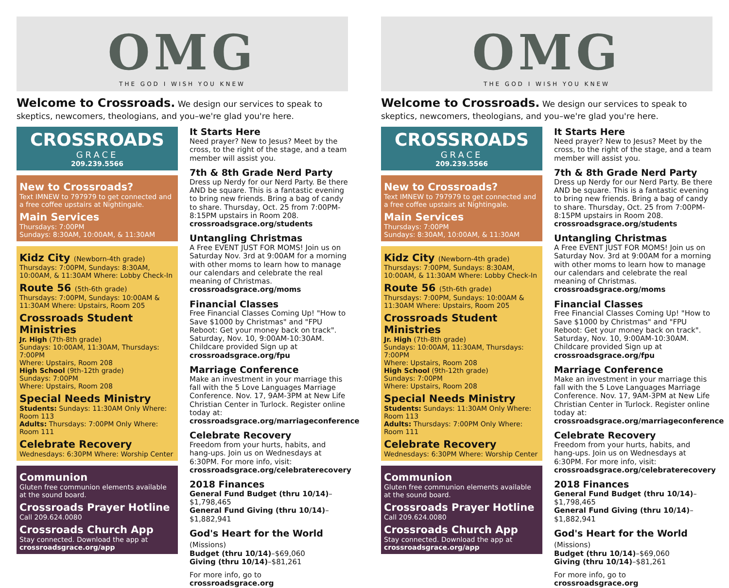OMG
THE GOD I WISH YOU KNEW
Welcome to Crossroads. We design our services to speak to skeptics, newcomers, theologians, and you–we're glad you're here.
CROSSROADS
GRACE
209.239.5566
New to Crossroads?
Text IMNEW to 797979 to get connected and a free coffee upstairs at Nightingale.
Main Services
Thursdays: 7:00PM
Sundays: 8:30AM, 10:00AM, & 11:30AM
Kidz City (Newborn-4th grade)
Thursdays: 7:00PM, Sundays: 8:30AM, 10:00AM, & 11:30AM Where: Lobby Check-In
Route 56 (5th-6th grade)
Thursdays: 7:00PM, Sundays: 10:00AM & 11:30AM Where: Upstairs, Room 205
Crossroads Student Ministries
Jr. High (7th-8th grade)
Sundays: 10:00AM, 11:30AM, Thursdays: 7:00PM
Where: Upstairs, Room 208
High School (9th-12th grade)
Sundays: 7:00PM
Where: Upstairs, Room 208
Special Needs Ministry
Students: Sundays: 11:30AM Only Where: Room 113
Adults: Thursdays: 7:00PM Only Where: Room 111
Celebrate Recovery
Wednesdays: 6:30PM Where: Worship Center
Communion
Gluten free communion elements available at the sound board.
Crossroads Prayer Hotline
Call 209.624.0080
Crossroads Church App
Stay connected. Download the app at crossroadsgrace.org/app
It Starts Here
Need prayer? New to Jesus? Meet by the cross, to the right of the stage, and a team member will assist you.
7th & 8th Grade Nerd Party
Dress up Nerdy for our Nerd Party. Be there AND be square. This is a fantastic evening to bring new friends. Bring a bag of candy to share. Thursday, Oct. 25 from 7:00PM-8:15PM upstairs in Room 208. crossroadsgrace.org/students
Untangling Christmas
A Free EVENT JUST FOR MOMS! Join us on Saturday Nov. 3rd at 9:00AM for a morning with other moms to learn how to manage our calendars and celebrate the real meaning of Christmas. crossroadsgrace.org/moms
Financial Classes
Free Financial Classes Coming Up! "How to Save $1000 by Christmas" and "FPU Reboot: Get your money back on track". Saturday, Nov. 10, 9:00AM-10:30AM. Childcare provided Sign up at crossroadsgrace.org/fpu
Marriage Conference
Make an investment in your marriage this fall with the 5 Love Languages Marriage Conference. Nov. 17, 9AM-3PM at New Life Christian Center in Turlock. Register online today at: crossroadsgrace.org/marriageconference
Celebrate Recovery
Freedom from your hurts, habits, and hang-ups. Join us on Wednesdays at 6:30PM. For more info, visit: crossroadsgrace.org/celebraterecovery
2018 Finances
General Fund Budget (thru 10/14)–$1,798,465
General Fund Giving (thru 10/14)–$1,882,941
God's Heart for the World (Missions)
Budget (thru 10/14)–$69,060
Giving (thru 10/14)–$81,261
For more info, go to crossroadsgrace.org
OMG
THE GOD I WISH YOU KNEW
Welcome to Crossroads. We design our services to speak to skeptics, newcomers, theologians, and you–we're glad you're here.
CROSSROADS
GRACE
209.239.5566
New to Crossroads?
Text IMNEW to 797979 to get connected and a free coffee upstairs at Nightingale.
Main Services
Thursdays: 7:00PM
Sundays: 8:30AM, 10:00AM, & 11:30AM
Kidz City (Newborn-4th grade)
Thursdays: 7:00PM, Sundays: 8:30AM, 10:00AM, & 11:30AM Where: Lobby Check-In
Route 56 (5th-6th grade)
Thursdays: 7:00PM, Sundays: 10:00AM & 11:30AM Where: Upstairs, Room 205
Crossroads Student Ministries
Jr. High (7th-8th grade)
Sundays: 10:00AM, 11:30AM, Thursdays: 7:00PM
Where: Upstairs, Room 208
High School (9th-12th grade)
Sundays: 7:00PM
Where: Upstairs, Room 208
Special Needs Ministry
Students: Sundays: 11:30AM Only Where: Room 113
Adults: Thursdays: 7:00PM Only Where: Room 111
Celebrate Recovery
Wednesdays: 6:30PM Where: Worship Center
Communion
Gluten free communion elements available at the sound board.
Crossroads Prayer Hotline
Call 209.624.0080
Crossroads Church App
Stay connected. Download the app at crossroadsgrace.org/app
It Starts Here
Need prayer? New to Jesus? Meet by the cross, to the right of the stage, and a team member will assist you.
7th & 8th Grade Nerd Party
Dress up Nerdy for our Nerd Party. Be there AND be square. This is a fantastic evening to bring new friends. Bring a bag of candy to share. Thursday, Oct. 25 from 7:00PM-8:15PM upstairs in Room 208. crossroadsgrace.org/students
Untangling Christmas
A Free EVENT JUST FOR MOMS! Join us on Saturday Nov. 3rd at 9:00AM for a morning with other moms to learn how to manage our calendars and celebrate the real meaning of Christmas. crossroadsgrace.org/moms
Financial Classes
Free Financial Classes Coming Up! "How to Save $1000 by Christmas" and "FPU Reboot: Get your money back on track". Saturday, Nov. 10, 9:00AM-10:30AM. Childcare provided Sign up at crossroadsgrace.org/fpu
Marriage Conference
Make an investment in your marriage this fall with the 5 Love Languages Marriage Conference. Nov. 17, 9AM-3PM at New Life Christian Center in Turlock. Register online today at: crossroadsgrace.org/marriageconference
Celebrate Recovery
Freedom from your hurts, habits, and hang-ups. Join us on Wednesdays at 6:30PM. For more info, visit: crossroadsgrace.org/celebraterecovery
2018 Finances
General Fund Budget (thru 10/14)–$1,798,465
General Fund Giving (thru 10/14)–$1,882,941
God's Heart for the World (Missions)
Budget (thru 10/14)–$69,060
Giving (thru 10/14)–$81,261
For more info, go to crossroadsgrace.org